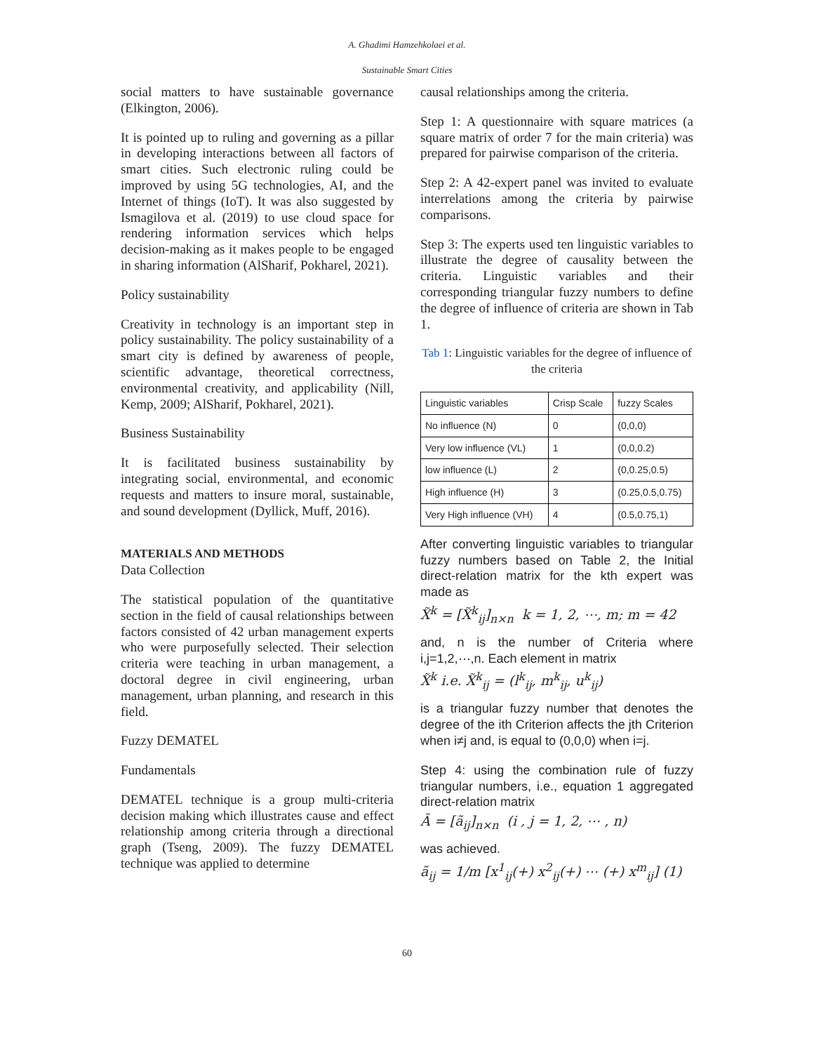A. Ghadimi Hamzehkolaei et al.
Sustainable Smart Cities
social matters to have sustainable governance (Elkington, 2006).
It is pointed up to ruling and governing as a pillar in developing interactions between all factors of smart cities. Such electronic ruling could be improved by using 5G technologies, AI, and the Internet of things (IoT). It was also suggested by Ismagilova et al. (2019) to use cloud space for rendering information services which helps decision-making as it makes people to be engaged in sharing information (AlSharif, Pokharel, 2021).
Policy sustainability
Creativity in technology is an important step in policy sustainability. The policy sustainability of a smart city is defined by awareness of people, scientific advantage, theoretical correctness, environmental creativity, and applicability (Nill, Kemp, 2009; AlSharif, Pokharel, 2021).
Business Sustainability
It is facilitated business sustainability by integrating social, environmental, and economic requests and matters to insure moral, sustainable, and sound development (Dyllick, Muff, 2016).
MATERIALS AND METHODS
Data Collection
The statistical population of the quantitative section in the field of causal relationships between factors consisted of 42 urban management experts who were purposefully selected. Their selection criteria were teaching in urban management, a doctoral degree in civil engineering, urban management, urban planning, and research in this field.
Fuzzy DEMATEL
Fundamentals
DEMATEL technique is a group multi-criteria decision making which illustrates cause and effect relationship among criteria through a directional graph (Tseng, 2009). The fuzzy DEMATEL technique was applied to determine
causal relationships among the criteria.
Step 1: A questionnaire with square matrices (a square matrix of order 7 for the main criteria) was prepared for pairwise comparison of the criteria.
Step 2: A 42-expert panel was invited to evaluate interrelations among the criteria by pairwise comparisons.
Step 3: The experts used ten linguistic variables to illustrate the degree of causality between the criteria. Linguistic variables and their corresponding triangular fuzzy numbers to define the degree of influence of criteria are shown in Tab 1.
Tab 1: Linguistic variables for the degree of influence of the criteria
| Linguistic variables | Crisp Scale | fuzzy Scales |
| No influence (N) | 0 | (0,0,0) |
| Very low influence (VL) | 1 | (0,0,0.2) |
| low influence (L) | 2 | (0,0.25,0.5) |
| High influence (H) | 3 | (0.25,0.5,0.75) |
| Very High influence (VH) | 4 | (0.5,0.75,1) |
After converting linguistic variables to triangular fuzzy numbers based on Table 2, the Initial direct-relation matrix for the kth expert was made as
X̃<sup>k</sup> = [X̃<sup>k</sup><sub>ij</sub>]<sub>n×n</sub> k = 1, 2, ⋯, m; m = 42
and, n is the number of Criteria where i,j=1,2,⋯,n. Each element in matrix
X̃<sup>k</sup> i.e. X̃<sup>k</sup><sub>ij</sub> = (l<sup>k</sup><sub>ij</sub>, m<sup>k</sup><sub>ij</sub>, u<sup>k</sup><sub>ij</sub>)
is a triangular fuzzy number that denotes the degree of the ith Criterion affects the jth Criterion when i≠j and, is equal to (0,0,0) when i=j.
Step 4: using the combination rule of fuzzy triangular numbers, i.e., equation 1 aggregated direct-relation matrix
Ã = [ã<sub>ij</sub>]<sub>n×n</sub> (i , j = 1, 2, ⋯ , n)
was achieved.
ã<sub>ij</sub> = 1/m [x<sup>1</sup><sub>ij</sub>(+) x<sup>2</sup><sub>ij</sub>(+) ⋯ (+) x<sup>m</sup><sub>ij</sub>] (1)
60